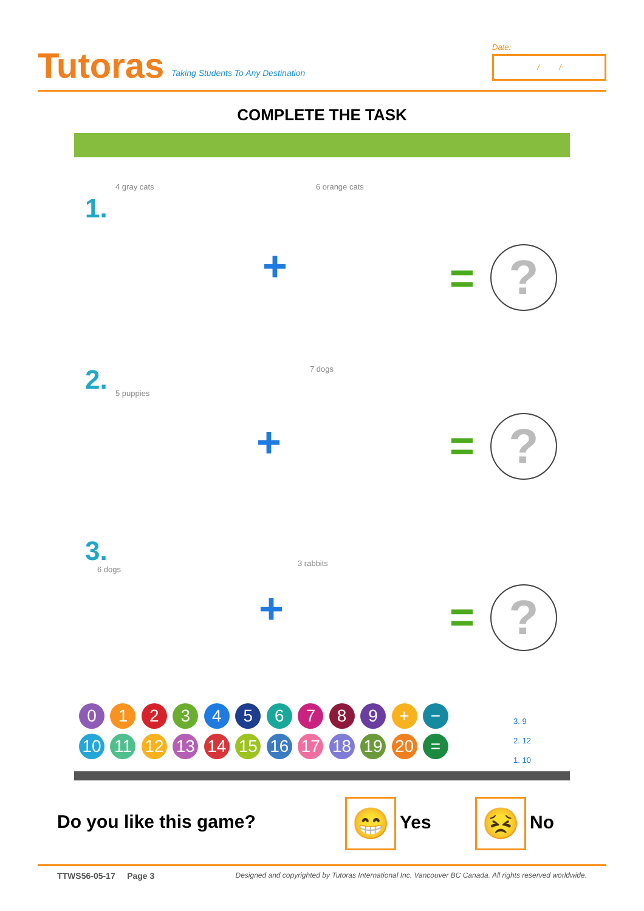Tutoras
Taking Students To Any Destination
Date:
/ /
COMPLETE THE TASK
1.
4 gray cats
+
6 orange cats
= ?
2. 5 puppies
+
7 dogs
= ?
3.
6 dogs
+
3 rabbits
= ?
0 1 2 3 4 5 6 7 8 9 + −
10 11 12 13 14 15 16 17 18 19 20 =
3. 9
2. 12
1. 10
Do you like this game?
😁 Yes 😣 No
TTWS56-05-17 Page 3 Designed and copyrighted by Tutoras International Inc. Vancouver BC Canada. All rights reserved worldwide.